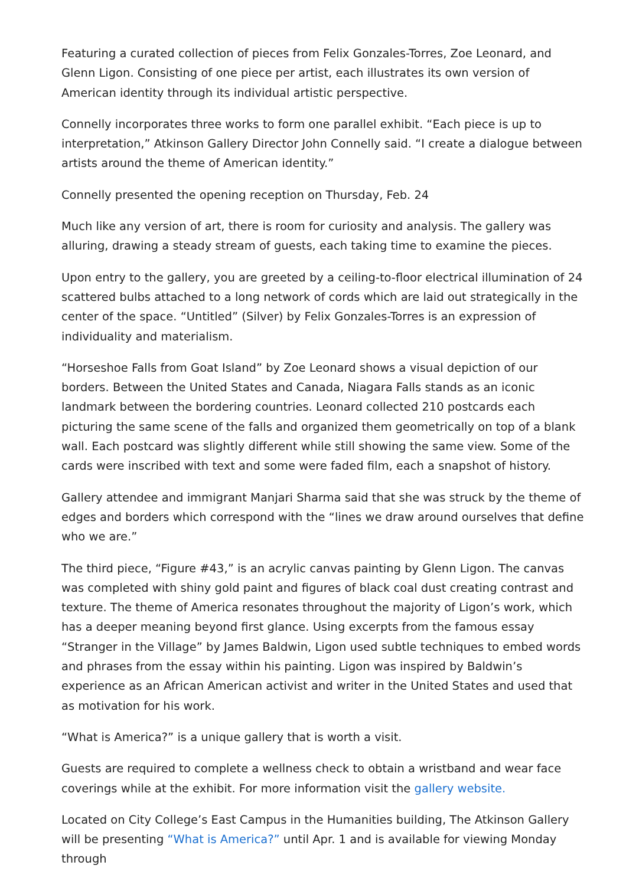Featuring a curated collection of pieces from Felix Gonzales-Torres, Zoe Leonard, and Glenn Ligon. Consisting of one piece per artist, each illustrates its own version of American identity through its individual artistic perspective.
Connelly incorporates three works to form one parallel exhibit. “Each piece is up to interpretation,” Atkinson Gallery Director John Connelly said. “I create a dialogue between artists around the theme of American identity.”
Connelly presented the opening reception on Thursday, Feb. 24
Much like any version of art, there is room for curiosity and analysis. The gallery was alluring, drawing a steady stream of guests, each taking time to examine the pieces.
Upon entry to the gallery, you are greeted by a ceiling-to-floor electrical illumination of 24 scattered bulbs attached to a long network of cords which are laid out strategically in the center of the space. “Untitled” (Silver) by Felix Gonzales-Torres is an expression of individuality and materialism.
“Horseshoe Falls from Goat Island” by Zoe Leonard shows a visual depiction of our borders. Between the United States and Canada, Niagara Falls stands as an iconic landmark between the bordering countries. Leonard collected 210 postcards each picturing the same scene of the falls and organized them geometrically on top of a blank wall. Each postcard was slightly different while still showing the same view. Some of the cards were inscribed with text and some were faded film, each a snapshot of history.
Gallery attendee and immigrant Manjari Sharma said that she was struck by the theme of edges and borders which correspond with the “lines we draw around ourselves that define who we are.”
The third piece, “Figure #43,” is an acrylic canvas painting by Glenn Ligon. The canvas was completed with shiny gold paint and figures of black coal dust creating contrast and texture. The theme of America resonates throughout the majority of Ligon’s work, which has a deeper meaning beyond first glance. Using excerpts from the famous essay “Stranger in the Village” by James Baldwin, Ligon used subtle techniques to embed words and phrases from the essay within his painting. Ligon was inspired by Baldwin’s experience as an African American activist and writer in the United States and used that as motivation for his work.
“What is America?” is a unique gallery that is worth a visit.
Guests are required to complete a wellness check to obtain a wristband and wear face coverings while at the exhibit. For more information visit the gallery website.
Located on City College’s East Campus in the Humanities building, The Atkinson Gallery will be presenting “What is America?” until Apr. 1 and is available for viewing Monday through